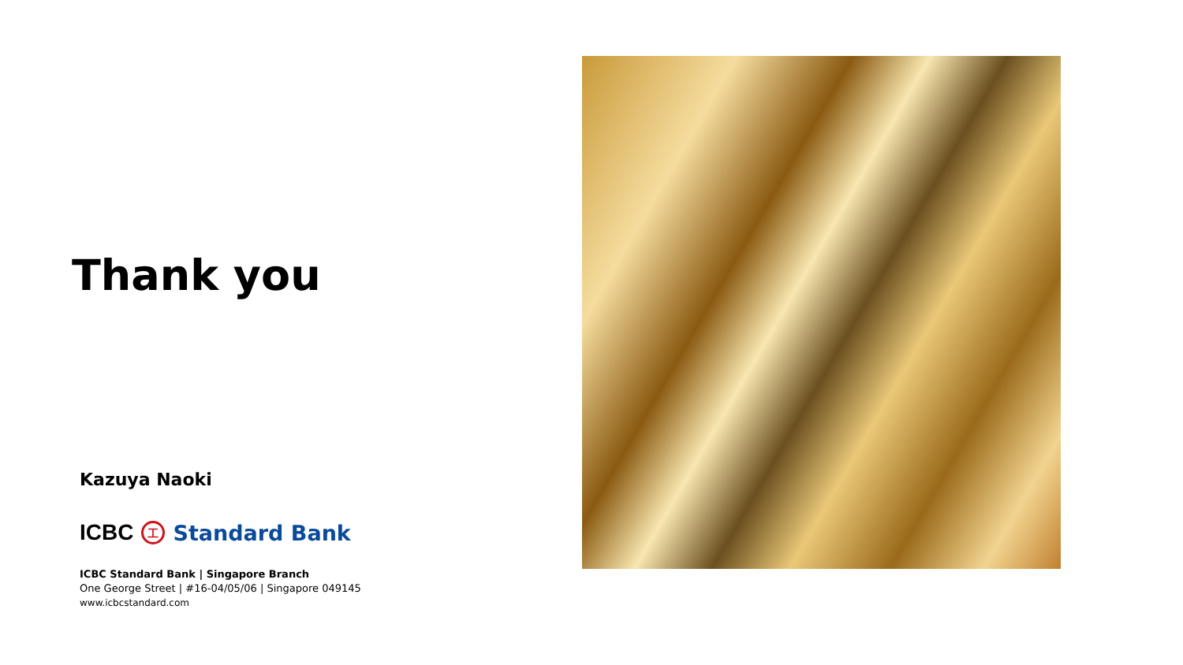Thank you
Kazuya Naoki
ICBC 工 Standard Bank
ICBC Standard Bank | Singapore Branch
One George Street | #16-04/05/06 | Singapore 049145
www.icbcstandard.com